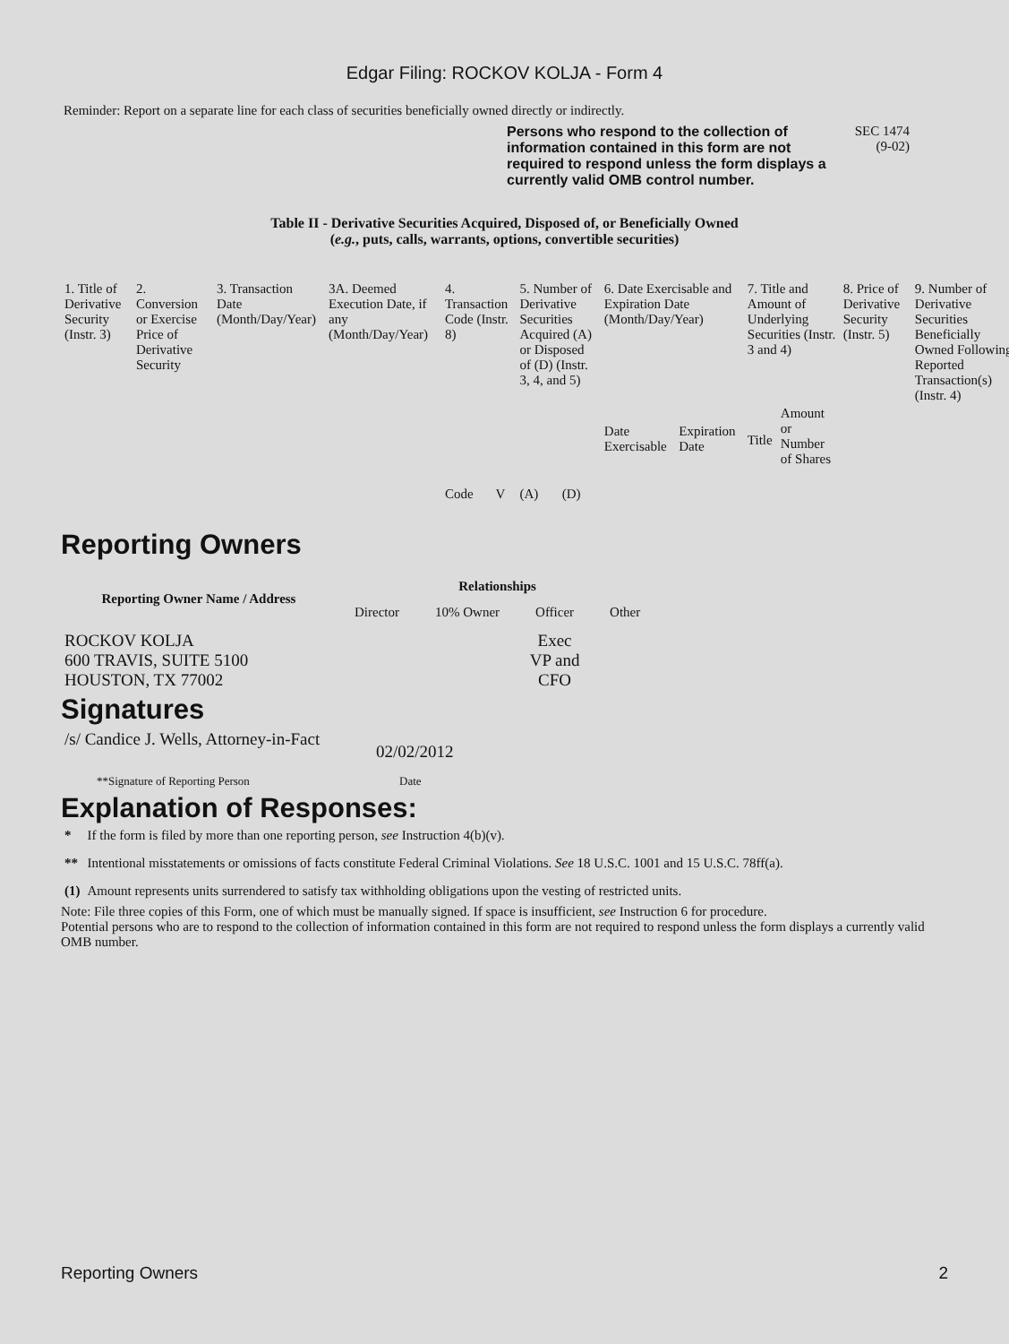Edgar Filing: ROCKOV KOLJA - Form 4
Reminder: Report on a separate line for each class of securities beneficially owned directly or indirectly.
Persons who respond to the collection of information contained in this form are not required to respond unless the form displays a currently valid OMB control number.
SEC 1474
(9-02)
Table II - Derivative Securities Acquired, Disposed of, or Beneficially Owned
(e.g., puts, calls, warrants, options, convertible securities)
| 1. Title of Derivative Security (Instr. 3) | 2. Conversion or Exercise Price of Derivative Security | 3. Transaction Date (Month/Day/Year) | 3A. Deemed Execution Date, if any (Month/Day/Year) | 4. Transaction Code (Instr. 8) | | 5. Number of Derivative Securities Acquired (A) or Disposed of (D) (Instr. 3, 4, and 5) | | 6. Date Exercisable and Expiration Date (Month/Day/Year) | | 7. Title and Amount of Underlying Securities (Instr. 3 and 4) | | 8. Price of Derivative Security (Instr. 5) | 9. Number of Derivative Securities Beneficially Owned Following Reported Transaction(s) (Instr. 4) |
| | | | | Code | V | (A) | (D) | Date Exercisable | Expiration Date | Title | Amount or Number of Shares | | |
Reporting Owners
| Reporting Owner Name / Address | Relationships | | | |
| --- | --- | --- | --- | --- |
| | Director | 10% Owner | Officer | Other |
| ROCKOV KOLJA 600 TRAVIS, SUITE 5100 HOUSTON, TX 77002 | | | Exec VP and CFO | |
Signatures
| /s/ Candice J. Wells, Attorney-in-Fact | 02/02/2012 |
| **Signature of Reporting Person | Date |
Explanation of Responses:
| * | If the form is filed by more than one reporting person, see Instruction 4(b)(v). |
| ** | Intentional misstatements or omissions of facts constitute Federal Criminal Violations. See 18 U.S.C. 1001 and 15 U.S.C. 78ff(a). |
| (1) | Amount represents units surrendered to satisfy tax withholding obligations upon the vesting of restricted units. |
Note: File three copies of this Form, one of which must be manually signed. If space is insufficient, see Instruction 6 for procedure.
Potential persons who are to respond to the collection of information contained in this form are not required to respond unless the form displays a currently valid OMB number.
Reporting Owners 2